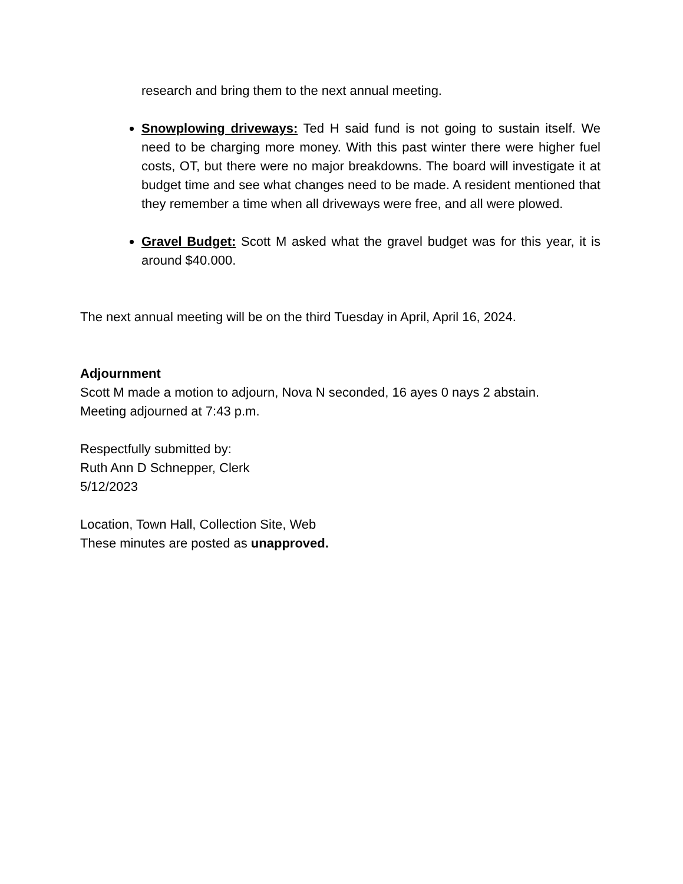research and bring them to the next annual meeting.
Snowplowing driveways: Ted H said fund is not going to sustain itself. We need to be charging more money. With this past winter there were higher fuel costs, OT, but there were no major breakdowns. The board will investigate it at budget time and see what changes need to be made. A resident mentioned that they remember a time when all driveways were free, and all were plowed.
Gravel Budget: Scott M asked what the gravel budget was for this year, it is around $40.000.
The next annual meeting will be on the third Tuesday in April, April 16, 2024.
Adjournment
Scott M made a motion to adjourn, Nova N seconded, 16 ayes 0 nays 2 abstain.
Meeting adjourned at 7:43 p.m.
Respectfully submitted by:
Ruth Ann D Schnepper, Clerk
5/12/2023
Location, Town Hall, Collection Site, Web
These minutes are posted as unapproved.